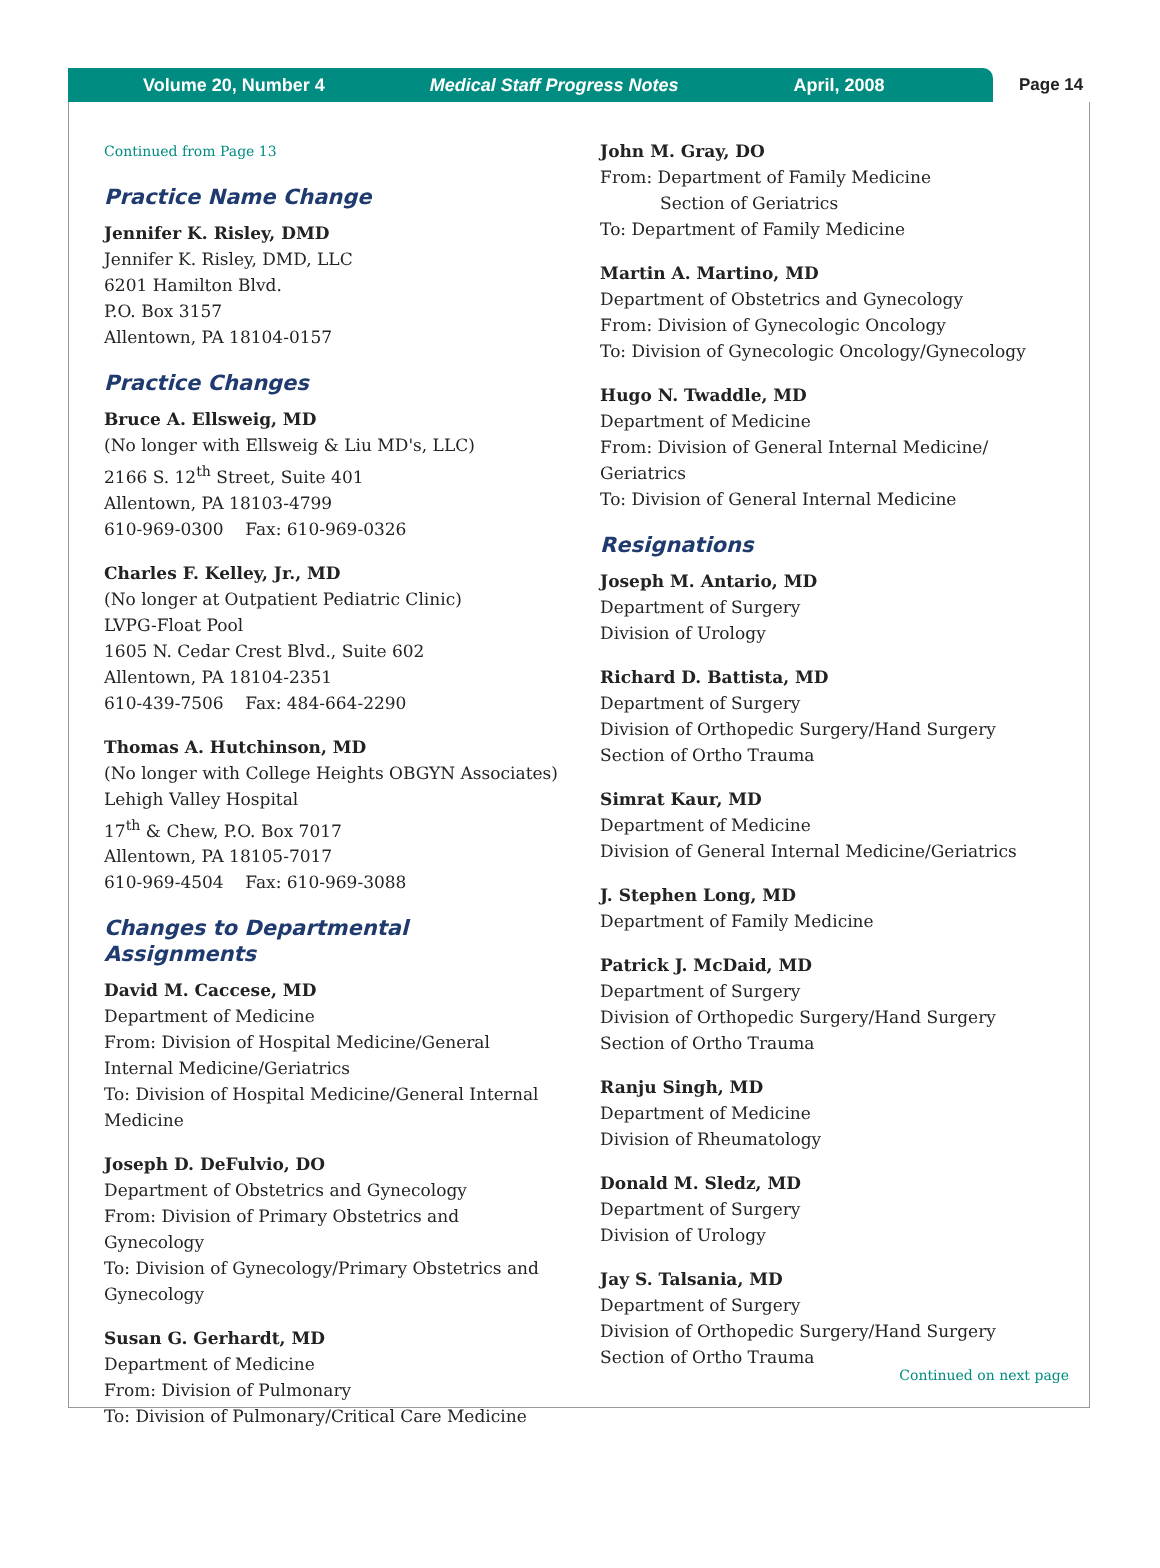Volume 20, Number 4 Medical Staff Progress Notes April, 2008
Page 14
Continued from Page 13
Practice Name Change
Jennifer K. Risley, DMD
Jennifer K. Risley, DMD, LLC
6201 Hamilton Blvd.
P.O. Box 3157
Allentown, PA 18104-0157
Practice Changes
Bruce A. Ellsweig, MD
(No longer with Ellsweig & Liu MD's, LLC)
2166 S. 12<sup>th</sup> Street, Suite 401
Allentown, PA 18103-4799
610-969-0300 Fax: 610-969-0326
Charles F. Kelley, Jr., MD
(No longer at Outpatient Pediatric Clinic)
LVPG-Float Pool
1605 N. Cedar Crest Blvd., Suite 602
Allentown, PA 18104-2351
610-439-7506 Fax: 484-664-2290
Thomas A. Hutchinson, MD
(No longer with College Heights OBGYN Associates)
Lehigh Valley Hospital
17<sup>th</sup> & Chew, P.O. Box 7017
Allentown, PA 18105-7017
610-969-4504 Fax: 610-969-3088
Changes to Departmental Assignments
David M. Caccese, MD
Department of Medicine
From: Division of Hospital Medicine/General Internal Medicine/Geriatrics
To: Division of Hospital Medicine/General Internal Medicine
Joseph D. DeFulvio, DO
Department of Obstetrics and Gynecology
From: Division of Primary Obstetrics and Gynecology
To: Division of Gynecology/Primary Obstetrics and Gynecology
Susan G. Gerhardt, MD
Department of Medicine
From: Division of Pulmonary
To: Division of Pulmonary/Critical Care Medicine
John M. Gray, DO
From: Department of Family Medicine
Section of Geriatrics
To: Department of Family Medicine
Martin A. Martino, MD
Department of Obstetrics and Gynecology
From: Division of Gynecologic Oncology
To: Division of Gynecologic Oncology/Gynecology
Hugo N. Twaddle, MD
Department of Medicine
From: Division of General Internal Medicine/ Geriatrics
To: Division of General Internal Medicine
Resignations
Joseph M. Antario, MD
Department of Surgery
Division of Urology
Richard D. Battista, MD
Department of Surgery
Division of Orthopedic Surgery/Hand Surgery
Section of Ortho Trauma
Simrat Kaur, MD
Department of Medicine
Division of General Internal Medicine/Geriatrics
J. Stephen Long, MD
Department of Family Medicine
Patrick J. McDaid, MD
Department of Surgery
Division of Orthopedic Surgery/Hand Surgery
Section of Ortho Trauma
Ranju Singh, MD
Department of Medicine
Division of Rheumatology
Donald M. Sledz, MD
Department of Surgery
Division of Urology
Jay S. Talsania, MD
Department of Surgery
Division of Orthopedic Surgery/Hand Surgery
Section of Ortho Trauma
Continued on next page